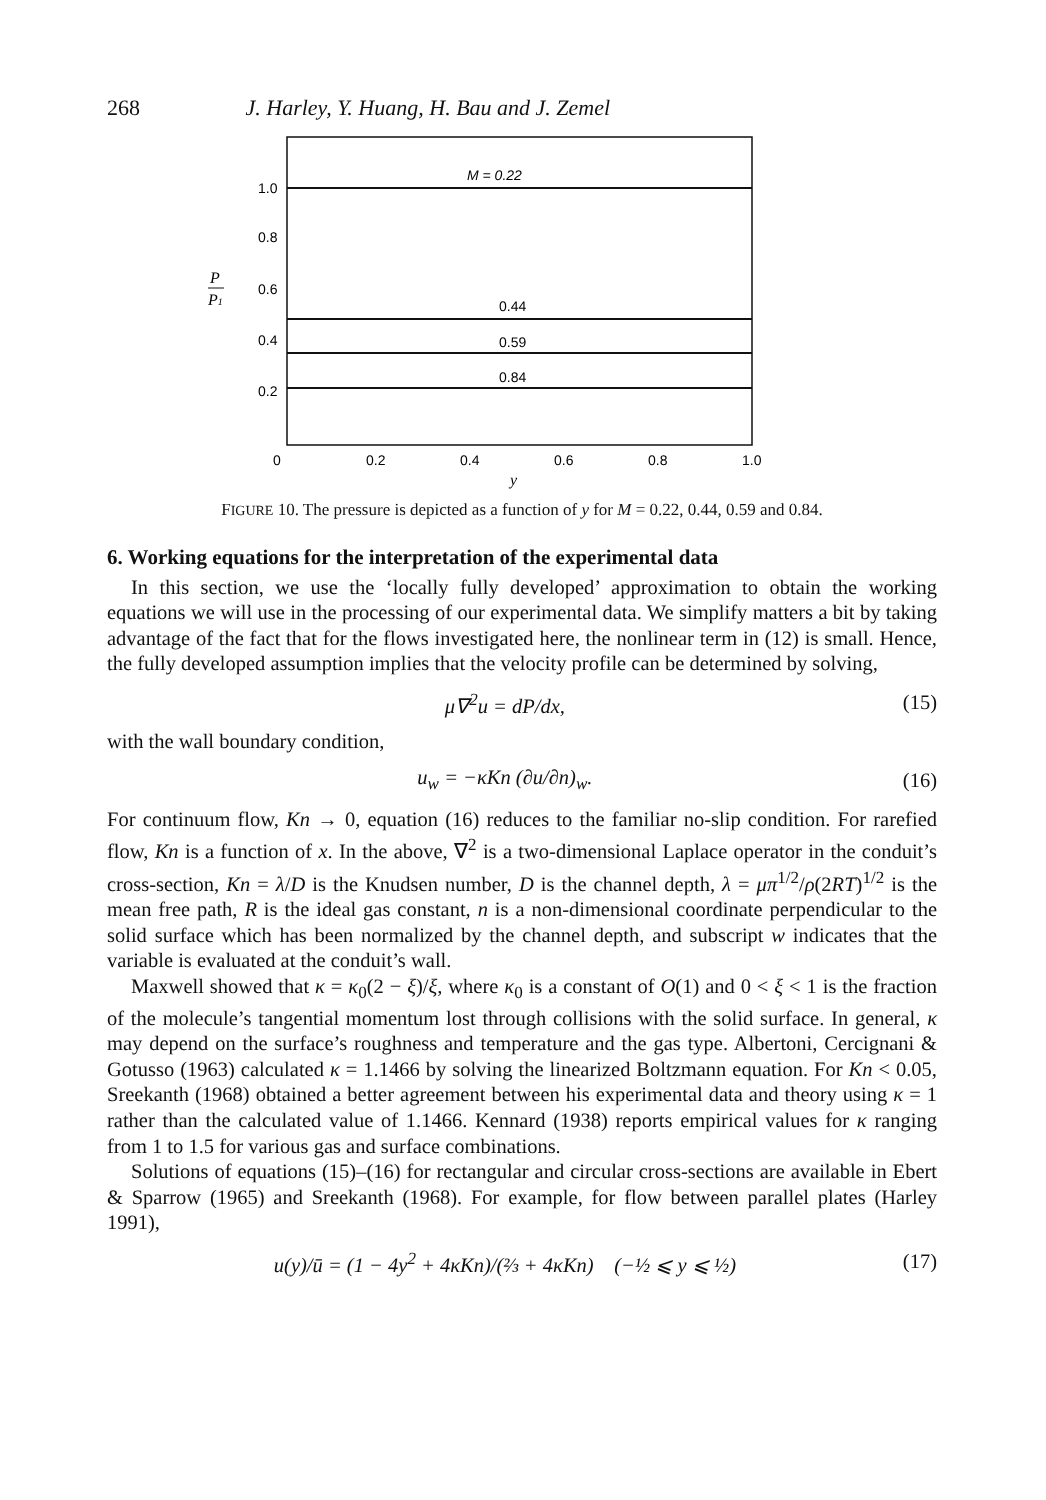268 J. Harley, Y. Huang, H. Bau and J. Zemel
M = 0.22
0.44
0.59
0.84
1.0
0.8
0.6
0.4
0.2
0
0.2
0.4
0.6
0.8
1.0
y
P
P1
FIGURE 10. The pressure is depicted as a function of y for M = 0.22, 0.44, 0.59 and 0.84.
6. Working equations for the interpretation of the experimental data
In this section, we use the ‘locally fully developed’ approximation to obtain the working equations we will use in the processing of our experimental data. We simplify matters a bit by taking advantage of the fact that for the flows investigated here, the nonlinear term in (12) is small. Hence, the fully developed assumption implies that the velocity profile can be determined by solving,
μ∇<sup>2</sup>u = dP/dx, (15)
with the wall boundary condition,
u<sub>w</sub> = −κKn (∂u/∂n)<sub>w</sub>. (16)
For continuum flow, Kn → 0, equation (16) reduces to the familiar no-slip condition. For rarefied flow, Kn is a function of x. In the above, ∇<sup>2</sup> is a two-dimensional Laplace operator in the conduit’s cross-section, Kn = λ/D is the Knudsen number, D is the channel depth, λ = μπ<sup>1/2</sup>/ρ(2RT)<sup>1/2</sup> is the mean free path, R is the ideal gas constant, n is a non-dimensional coordinate perpendicular to the solid surface which has been normalized by the channel depth, and subscript w indicates that the variable is evaluated at the conduit’s wall.
Maxwell showed that κ = κ<sub>0</sub>(2 − ξ)/ξ, where κ<sub>0</sub> is a constant of O(1) and 0 < ξ < 1 is the fraction of the molecule’s tangential momentum lost through collisions with the solid surface. In general, κ may depend on the surface’s roughness and temperature and the gas type. Albertoni, Cercignani & Gotusso (1963) calculated κ = 1.1466 by solving the linearized Boltzmann equation. For Kn < 0.05, Sreekanth (1968) obtained a better agreement between his experimental data and theory using κ = 1 rather than the calculated value of 1.1466. Kennard (1938) reports empirical values for κ ranging from 1 to 1.5 for various gas and surface combinations.
Solutions of equations (15)–(16) for rectangular and circular cross-sections are available in Ebert & Sparrow (1965) and Sreekanth (1968). For example, for flow between parallel plates (Harley 1991),
u(y)/ū = (1 − 4y<sup>2</sup> + 4κKn)/(⅔ + 4κKn) (−½ ⩽ y ⩽ ½) (17)